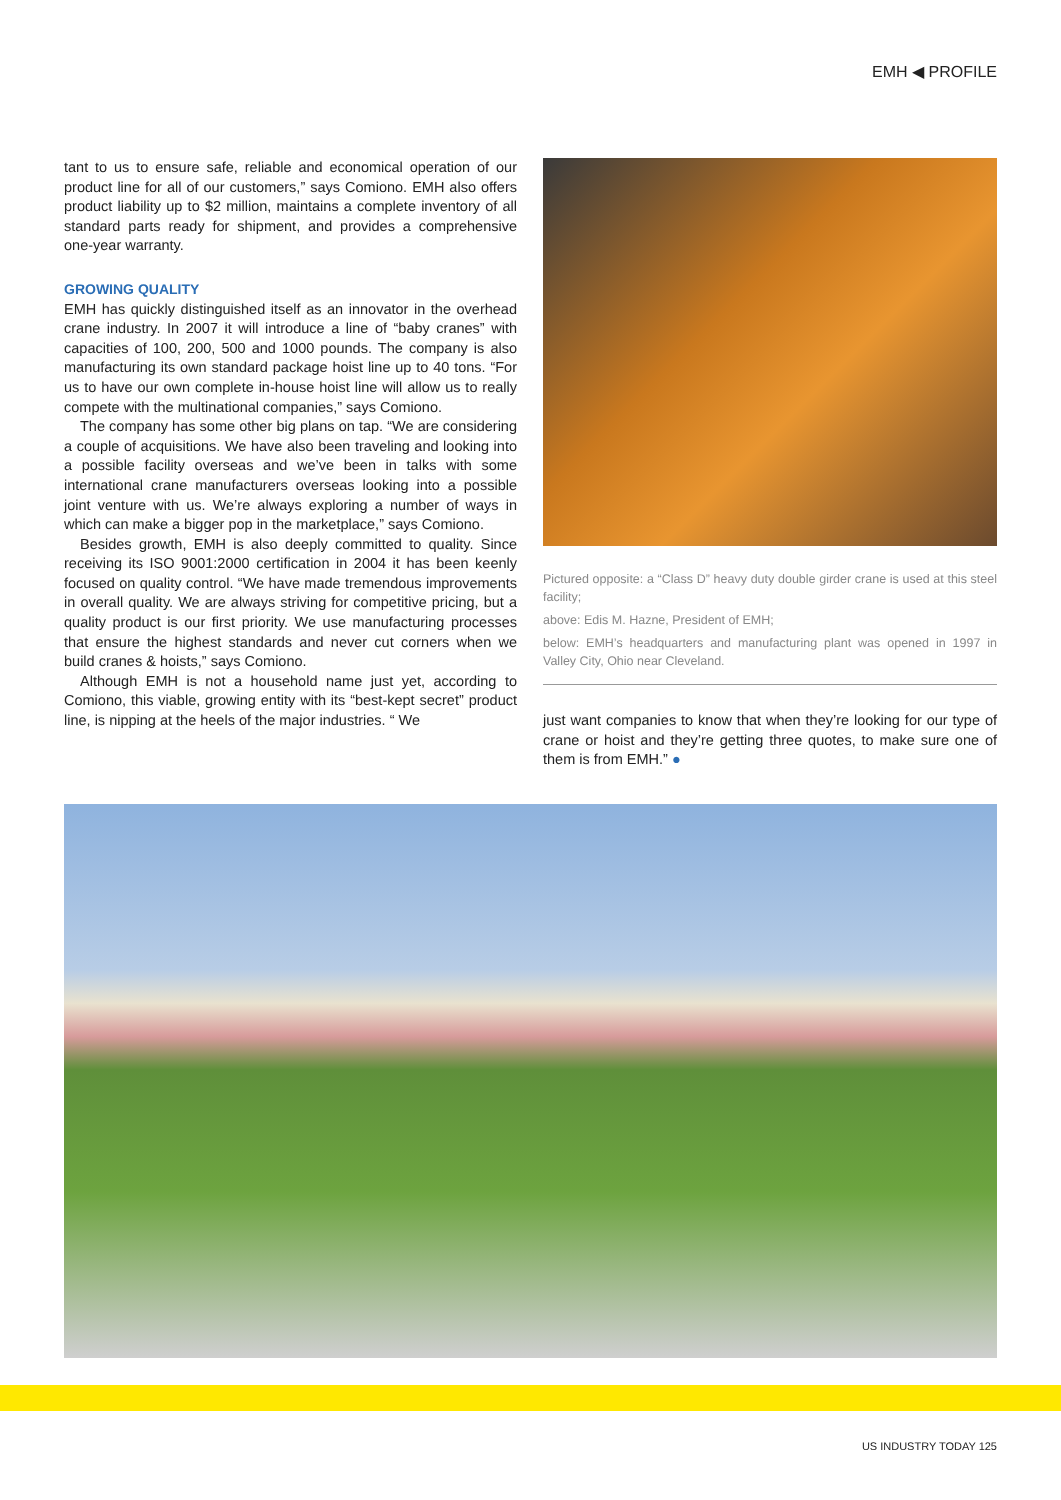EMH ◀ PROFILE
tant to us to ensure safe, reliable and economical operation of our product line for all of our customers,” says Comiono. EMH also offers product liability up to $2 million, maintains a complete inventory of all standard parts ready for shipment, and provides a comprehensive one-year warranty.
GROWING QUALITY
EMH has quickly distinguished itself as an innovator in the overhead crane industry. In 2007 it will introduce a line of “baby cranes” with capacities of 100, 200, 500 and 1000 pounds. The company is also manufacturing its own standard package hoist line up to 40 tons. “For us to have our own complete in-house hoist line will allow us to really compete with the multinational companies,” says Comiono.
The company has some other big plans on tap. “We are considering a couple of acquisitions. We have also been traveling and looking into a possible facility overseas and we’ve been in talks with some international crane manufacturers overseas looking into a possible joint venture with us. We’re always exploring a number of ways in which can make a bigger pop in the marketplace,” says Comiono.
Besides growth, EMH is also deeply committed to quality. Since receiving its ISO 9001:2000 certification in 2004 it has been keenly focused on quality control. “We have made tremendous improvements in overall quality. We are always striving for competitive pricing, but a quality product is our first priority. We use manufacturing processes that ensure the highest standards and never cut corners when we build cranes & hoists,” says Comiono.
Although EMH is not a household name just yet, according to Comiono, this viable, growing entity with its “best-kept secret” product line, is nipping at the heels of the major industries. “ We
Pictured opposite: a “Class D” heavy duty double girder crane is used at this steel facility;
above: Edis M. Hazne, President of EMH;
below: EMH’s headquarters and manufacturing plant was opened in 1997 in Valley City, Ohio near Cleveland.
just want companies to know that when they’re looking for our type of crane or hoist and they’re getting three quotes, to make sure one of them is from EMH.” ●
US INDUSTRY TODAY 125